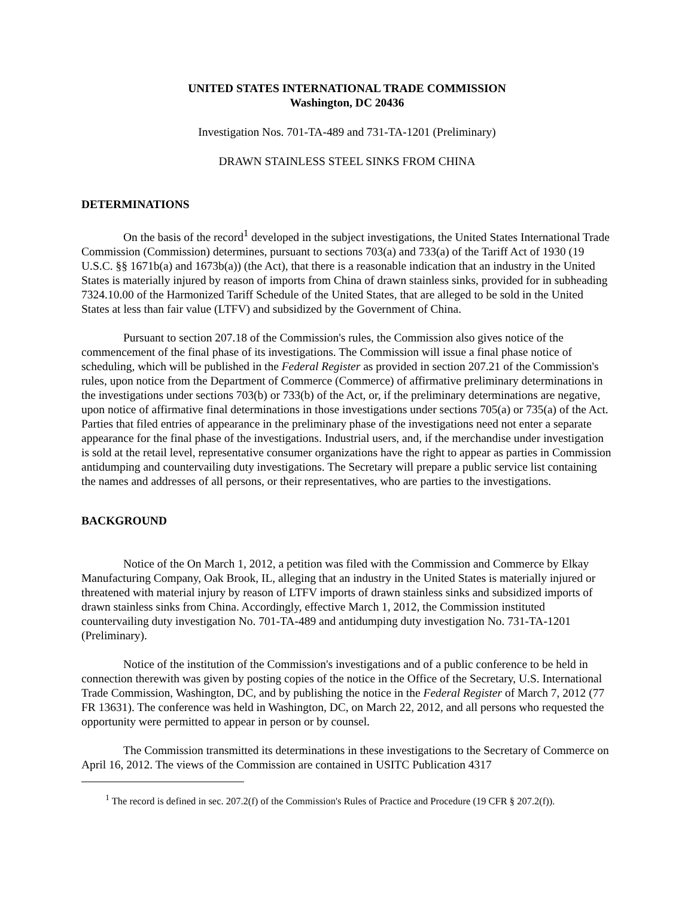UNITED STATES INTERNATIONAL TRADE COMMISSION
Washington, DC 20436
Investigation Nos. 701-TA-489 and 731-TA-1201 (Preliminary)
DRAWN STAINLESS STEEL SINKS FROM CHINA
DETERMINATIONS
On the basis of the record<sup>1</sup> developed in the subject investigations, the United States International Trade Commission (Commission) determines, pursuant to sections 703(a) and 733(a) of the Tariff Act of 1930 (19 U.S.C. §§ 1671b(a) and 1673b(a)) (the Act), that there is a reasonable indication that an industry in the United States is materially injured by reason of imports from China of drawn stainless sinks, provided for in subheading 7324.10.00 of the Harmonized Tariff Schedule of the United States, that are alleged to be sold in the United States at less than fair value (LTFV) and subsidized by the Government of China.
Pursuant to section 207.18 of the Commission's rules, the Commission also gives notice of the commencement of the final phase of its investigations. The Commission will issue a final phase notice of scheduling, which will be published in the Federal Register as provided in section 207.21 of the Commission's rules, upon notice from the Department of Commerce (Commerce) of affirmative preliminary determinations in the investigations under sections 703(b) or 733(b) of the Act, or, if the preliminary determinations are negative, upon notice of affirmative final determinations in those investigations under sections 705(a) or 735(a) of the Act. Parties that filed entries of appearance in the preliminary phase of the investigations need not enter a separate appearance for the final phase of the investigations. Industrial users, and, if the merchandise under investigation is sold at the retail level, representative consumer organizations have the right to appear as parties in Commission antidumping and countervailing duty investigations. The Secretary will prepare a public service list containing the names and addresses of all persons, or their representatives, who are parties to the investigations.
BACKGROUND
Notice of the On March 1, 2012, a petition was filed with the Commission and Commerce by Elkay Manufacturing Company, Oak Brook, IL, alleging that an industry in the United States is materially injured or threatened with material injury by reason of LTFV imports of drawn stainless sinks and subsidized imports of drawn stainless sinks from China. Accordingly, effective March 1, 2012, the Commission instituted countervailing duty investigation No. 701-TA-489 and antidumping duty investigation No. 731-TA-1201 (Preliminary).
Notice of the institution of the Commission's investigations and of a public conference to be held in connection therewith was given by posting copies of the notice in the Office of the Secretary, U.S. International Trade Commission, Washington, DC, and by publishing the notice in the Federal Register of March 7, 2012 (77 FR 13631). The conference was held in Washington, DC, on March 22, 2012, and all persons who requested the opportunity were permitted to appear in person or by counsel.
The Commission transmitted its determinations in these investigations to the Secretary of Commerce on April 16, 2012. The views of the Commission are contained in USITC Publication 4317
<sup>1</sup> The record is defined in sec. 207.2(f) of the Commission's Rules of Practice and Procedure (19 CFR § 207.2(f)).